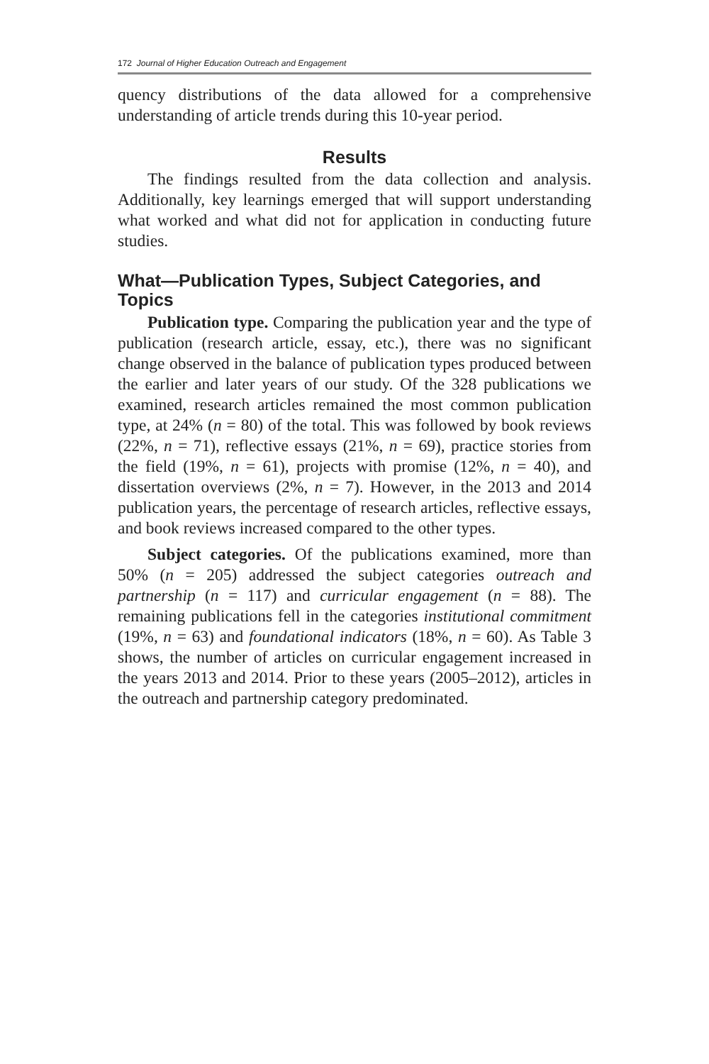172 Journal of Higher Education Outreach and Engagement
quency distributions of the data allowed for a comprehensive understanding of article trends during this 10-year period.
Results
The findings resulted from the data collection and analysis. Additionally, key learnings emerged that will support understanding what worked and what did not for application in conducting future studies.
What—Publication Types, Subject Categories, and Topics
Publication type. Comparing the publication year and the type of publication (research article, essay, etc.), there was no significant change observed in the balance of publication types produced between the earlier and later years of our study. Of the 328 publications we examined, research articles remained the most common publication type, at 24% (n = 80) of the total. This was followed by book reviews (22%, n = 71), reflective essays (21%, n = 69), practice stories from the field (19%, n = 61), projects with promise (12%, n = 40), and dissertation overviews (2%, n = 7). However, in the 2013 and 2014 publication years, the percentage of research articles, reflective essays, and book reviews increased compared to the other types.
Subject categories. Of the publications examined, more than 50% (n = 205) addressed the subject categories outreach and partnership (n = 117) and curricular engagement (n = 88). The remaining publications fell in the categories institutional commitment (19%, n = 63) and foundational indicators (18%, n = 60). As Table 3 shows, the number of articles on curricular engagement increased in the years 2013 and 2014. Prior to these years (2005–2012), articles in the outreach and partnership category predominated.